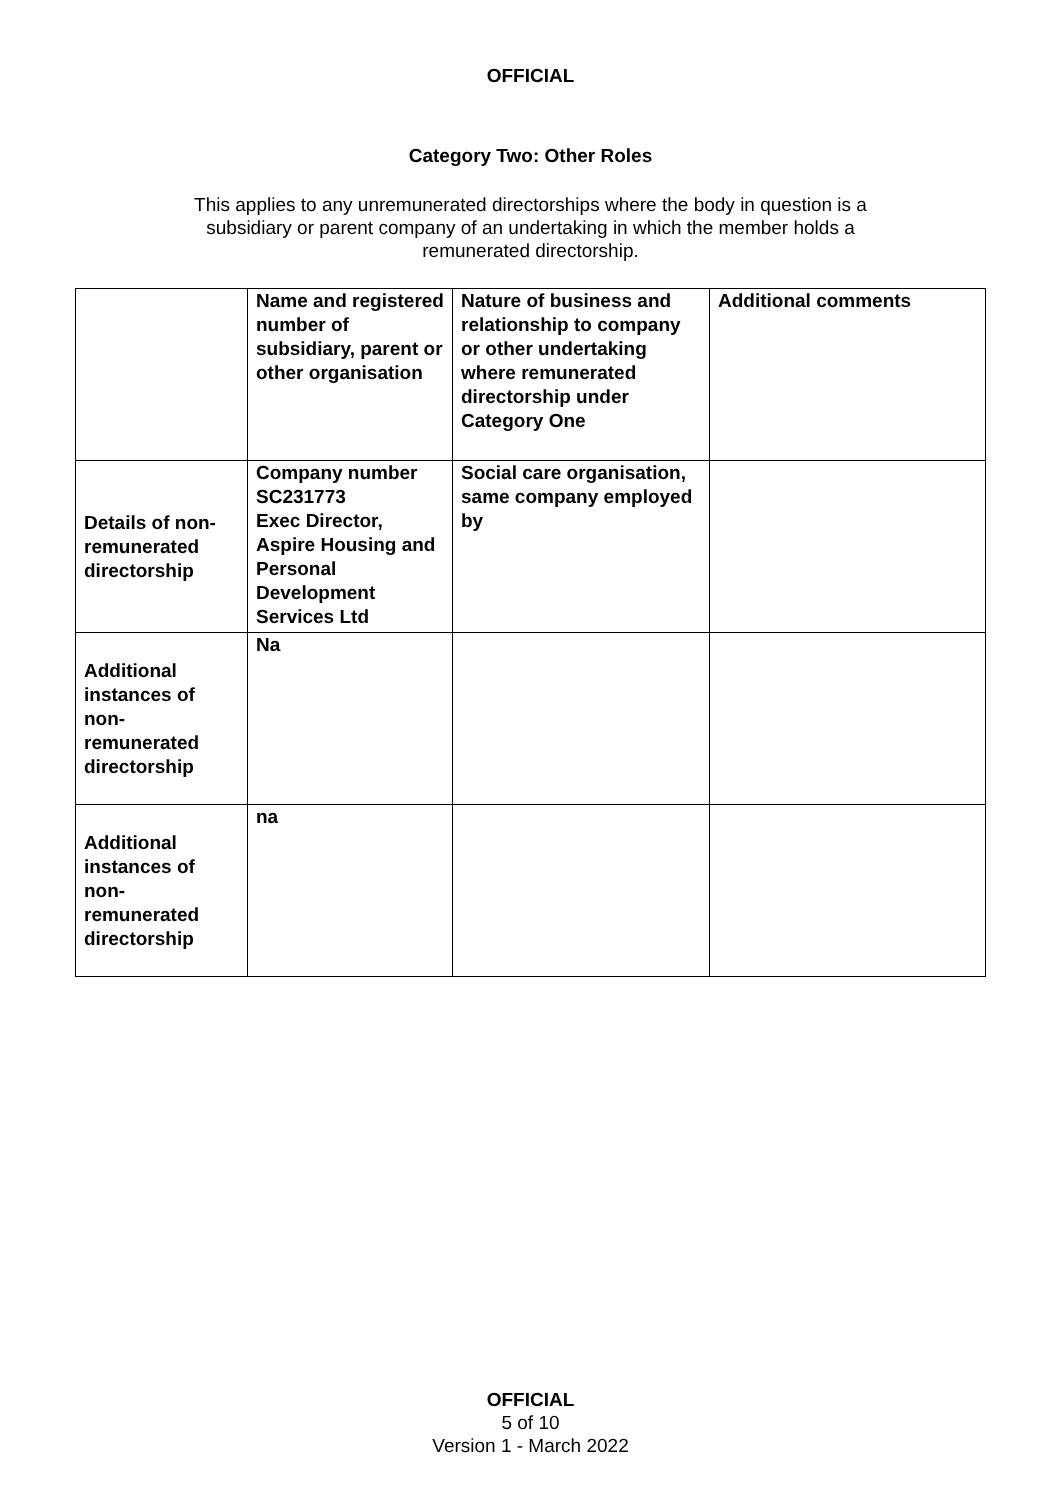OFFICIAL
Category Two: Other Roles
This applies to any unremunerated directorships where the body in question is a subsidiary or parent company of an undertaking in which the member holds a remunerated directorship.
| | Name and registered number of subsidiary, parent or other organisation | Nature of business and relationship to company or other undertaking where remunerated directorship under Category One | Additional comments |
| Details of non-remunerated directorship | Company number SC231773 Exec Director, Aspire Housing and Personal Development Services Ltd | Social care organisation, same company employed by | |
| Additional instances of non-remunerated directorship | Na | | |
| Additional instances of non-remunerated directorship | na | | |
OFFICIAL
5 of 10
Version 1 - March 2022